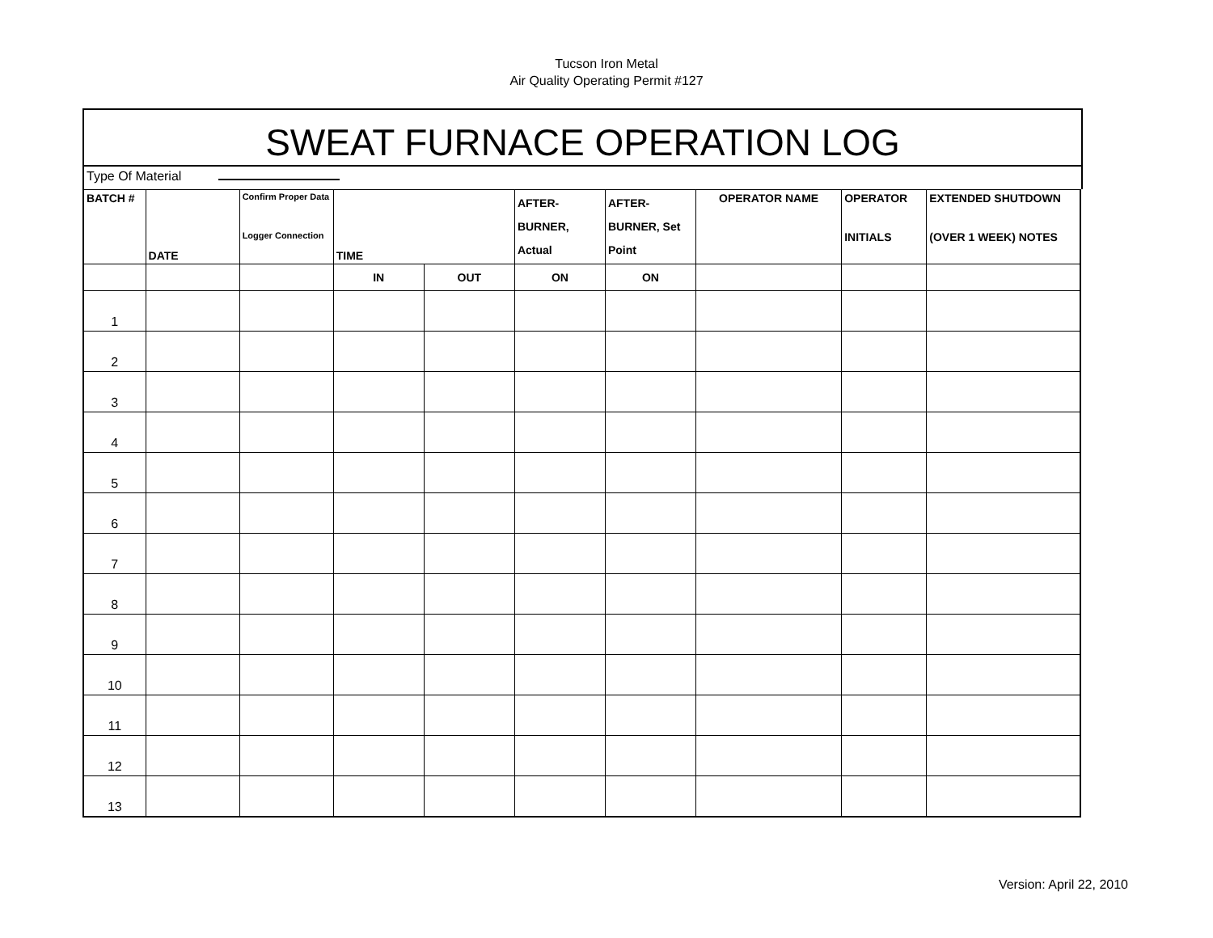Tucson Iron Metal
Air Quality Operating Permit #127
SWEAT FURNACE OPERATION LOG
Type Of Material
| BATCH # | DATE | Confirm Proper Data Logger Connection | TIME | | AFTER- BURNER, Actual | AFTER- BURNER, Set Point | OPERATOR NAME | OPERATOR INITIALS | EXTENDED SHUTDOWN (OVER 1 WEEK) NOTES |
| --- | --- | --- | --- | --- | --- | --- | --- | --- | --- |
| | | | IN | OUT | ON | ON | | | |
| 1 | | | | | | | | | |
| 2 | | | | | | | | | |
| 3 | | | | | | | | | |
| 4 | | | | | | | | | |
| 5 | | | | | | | | | |
| 6 | | | | | | | | | |
| 7 | | | | | | | | | |
| 8 | | | | | | | | | |
| 9 | | | | | | | | | |
| 10 | | | | | | | | | |
| 11 | | | | | | | | | |
| 12 | | | | | | | | | |
| 13 | | | | | | | | | |
Version: April 22, 2010